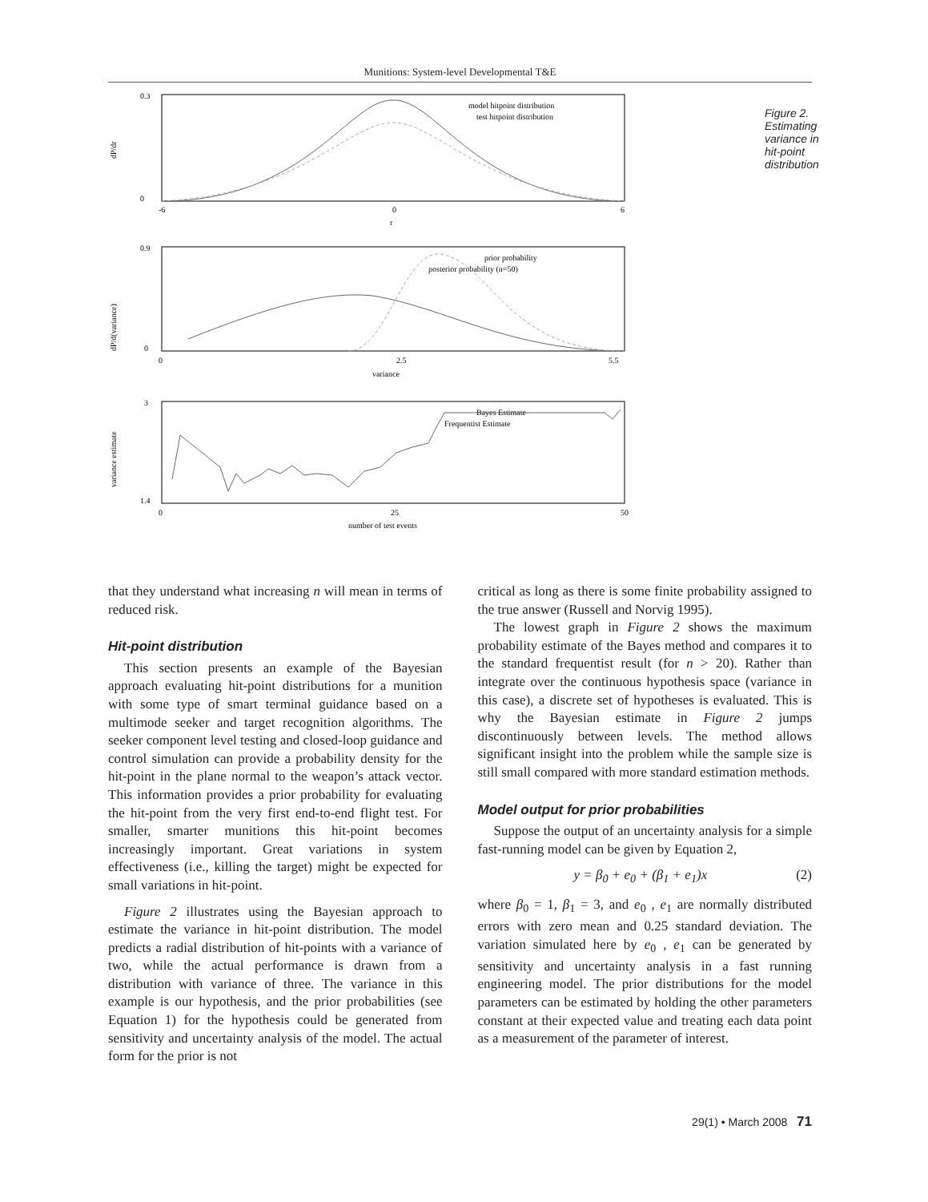Munitions: System-level Developmental T&E
dP/dr
0.3
0
-6
0
6
r
model hitpoint distribution
test hitpoint distribution
dP/d(variance)
0.9
0
0
2.5
5.5
variance
prior probability
posterior probability (n=50)
variance estimate
3
1.4
0
25
50
number of test events
Bayes Estimate
Frequentist Estimate
Figure 2. Estimating variance in hit-point distribution
that they understand what increasing n will mean in terms of reduced risk.
Hit-point distribution
This section presents an example of the Bayesian approach evaluating hit-point distributions for a munition with some type of smart terminal guidance based on a multimode seeker and target recognition algorithms. The seeker component level testing and closed-loop guidance and control simulation can provide a probability density for the hit-point in the plane normal to the weapon’s attack vector. This information provides a prior probability for evaluating the hit-point from the very first end-to-end flight test. For smaller, smarter munitions this hit-point becomes increasingly important. Great variations in system effectiveness (i.e., killing the target) might be expected for small variations in hit-point.
Figure 2 illustrates using the Bayesian approach to estimate the variance in hit-point distribution. The model predicts a radial distribution of hit-points with a variance of two, while the actual performance is drawn from a distribution with variance of three. The variance in this example is our hypothesis, and the prior probabilities (see Equation 1) for the hypothesis could be generated from sensitivity and uncertainty analysis of the model. The actual form for the prior is not
critical as long as there is some finite probability assigned to the true answer (Russell and Norvig 1995).
The lowest graph in Figure 2 shows the maximum probability estimate of the Bayes method and compares it to the standard frequentist result (for n > 20). Rather than integrate over the continuous hypothesis space (variance in this case), a discrete set of hypotheses is evaluated. This is why the Bayesian estimate in Figure 2 jumps discontinuously between levels. The method allows significant insight into the problem while the sample size is still small compared with more standard estimation methods.
Model output for prior probabilities
Suppose the output of an uncertainty analysis for a simple fast-running model can be given by Equation 2,
y = β<sub>0</sub> + e<sub>0</sub> + (β<sub>1</sub> + e<sub>1</sub>)x (2)
where β<sub>0</sub> = 1, β<sub>1</sub> = 3, and e<sub>0</sub> , e<sub>1</sub> are normally distributed errors with zero mean and 0.25 standard deviation. The variation simulated here by e<sub>0</sub> , e<sub>1</sub> can be generated by sensitivity and uncertainty analysis in a fast running engineering model. The prior distributions for the model parameters can be estimated by holding the other parameters constant at their expected value and treating each data point as a measurement of the parameter of interest.
29(1) • March 2008 71